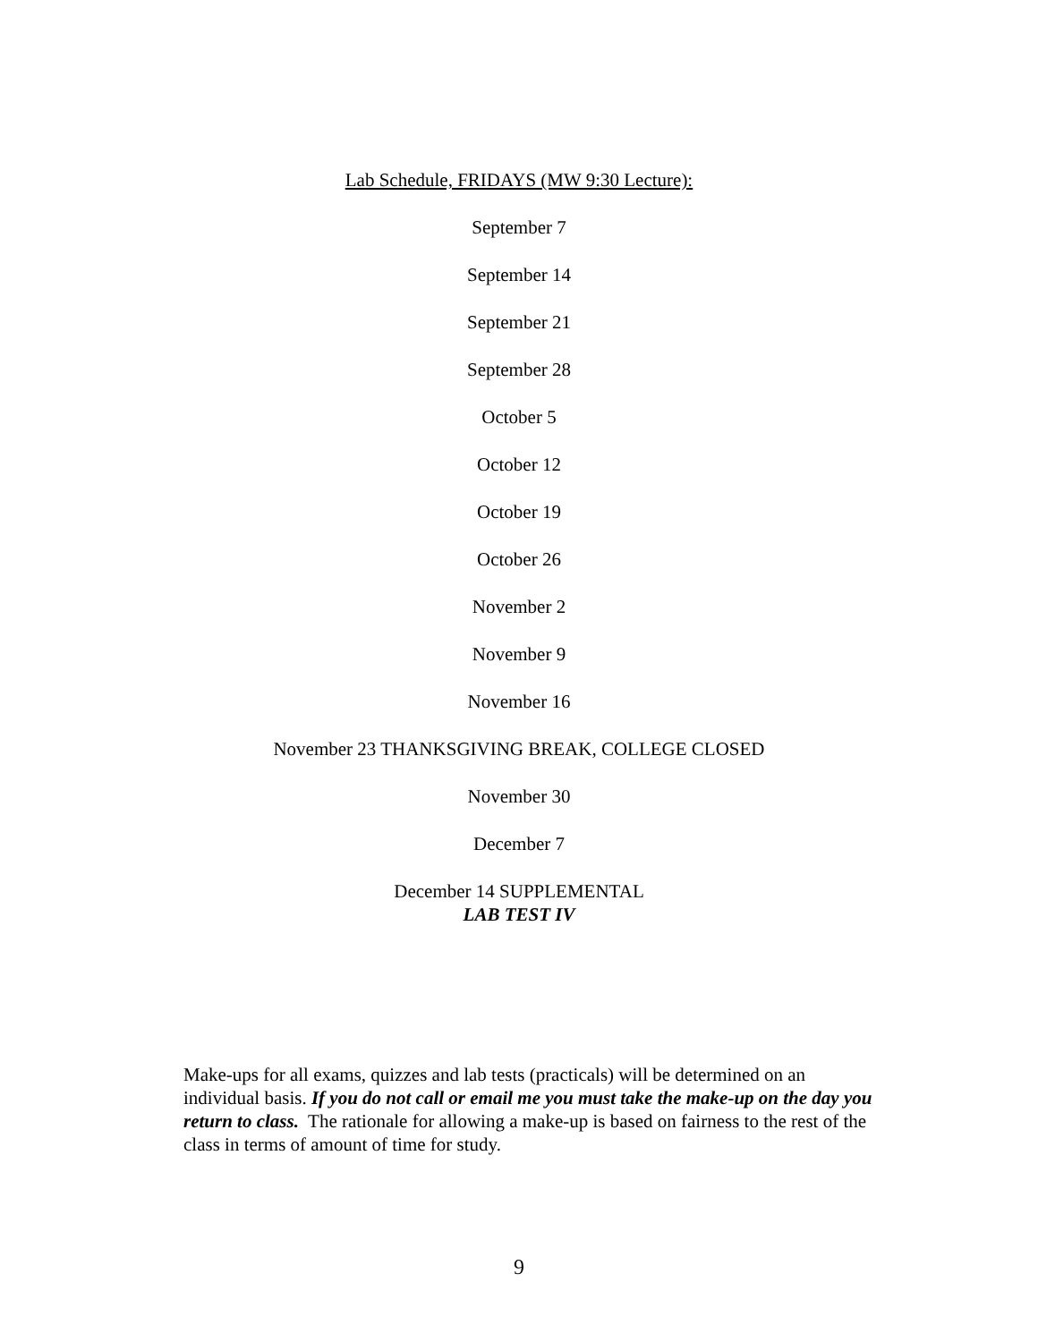Lab Schedule, FRIDAYS (MW 9:30 Lecture):
September 7
September 14
September 21
September 28
October 5
October 12
October 19
October 26
November 2
November 9
November 16
November 23 THANKSGIVING BREAK, COLLEGE CLOSED
November 30
December 7
December 14 SUPPLEMENTAL
LAB TEST IV
Make-ups for all exams, quizzes and lab tests (practicals) will be determined on an individual basis. If you do not call or email me you must take the make-up on the day you return to class. The rationale for allowing a make-up is based on fairness to the rest of the class in terms of amount of time for study.
9